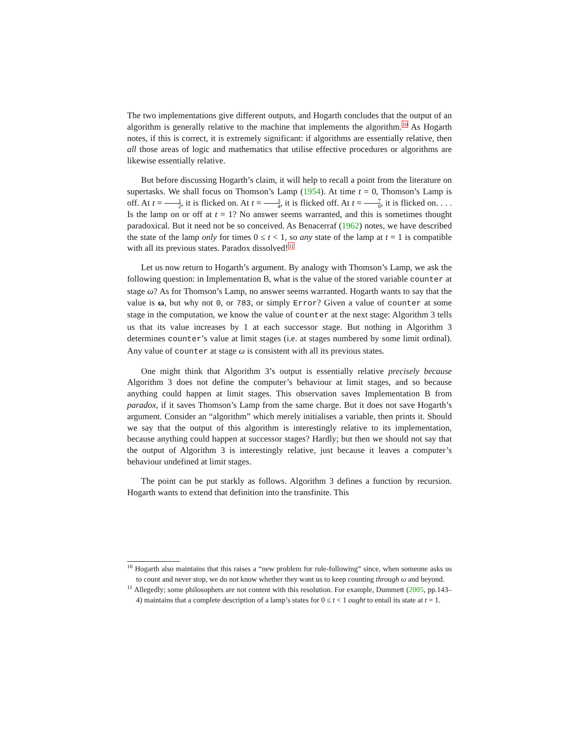The two implementations give different outputs, and Hogarth concludes that the output of an algorithm is generally relative to the machine that implements the algorithm.<sup>10</sup> As Hogarth notes, if this is correct, it is extremely significant: if algorithms are essentially relative, then all those areas of logic and mathematics that utilise effective procedures or algorithms are likewise essentially relative.
But before discussing Hogarth’s claim, it will help to recall a point from the literature on supertasks. We shall focus on Thomson’s Lamp (1954). At time t = 0, Thomson’s Lamp is off. At t = 1 2, it is flicked on. At t = 3 4, it is flicked off. At t = 7 8, it is flicked on. . . . Is the lamp on or off at t = 1? No answer seems warranted, and this is sometimes thought paradoxical. But it need not be so conceived. As Benacerraf (1962) notes, we have described the state of the lamp only for times 0 ≤ t < 1, so any state of the lamp at t = 1 is compatible with all its previous states. Paradox dissolved!<sup>11</sup>
Let us now return to Hogarth’s argument. By analogy with Thomson’s Lamp, we ask the following question: in Implementation B, what is the value of the stored variable counter at stage ω? As for Thomson’s Lamp, no answer seems warranted. Hogarth wants to say that the value is ω, but why not 0, or 783, or simply Error? Given a value of counter at some stage in the computation, we know the value of counter at the next stage: Algorithm 3 tells us that its value increases by 1 at each successor stage. But nothing in Algorithm 3 determines counter’s value at limit stages (i.e. at stages numbered by some limit ordinal). Any value of counter at stage ω is consistent with all its previous states.
One might think that Algorithm 3’s output is essentially relative precisely because Algorithm 3 does not define the computer’s behaviour at limit stages, and so because anything could happen at limit stages. This observation saves Implementation B from paradox, if it saves Thomson’s Lamp from the same charge. But it does not save Hogarth’s argument. Consider an “algorithm” which merely initialises a variable, then prints it. Should we say that the output of this algorithm is interestingly relative to its implementation, because anything could happen at successor stages? Hardly; but then we should not say that the output of Algorithm 3 is interestingly relative, just because it leaves a computer’s behaviour undefined at limit stages.
The point can be put starkly as follows. Algorithm 3 defines a function by recursion. Hogarth wants to extend that definition into the transfinite. This
<sup>10</sup> Hogarth also maintains that this raises a “new problem for rule-following” since, when someone asks us to count and never stop, we do not know whether they want us to keep counting through ω and beyond.
<sup>11</sup> Allegedly; some philosophers are not content with this resolution. For example, Dummett (2005, pp.143–4) maintains that a complete description of a lamp’s states for 0 ≤ t < 1 ought to entail its state at t = 1.